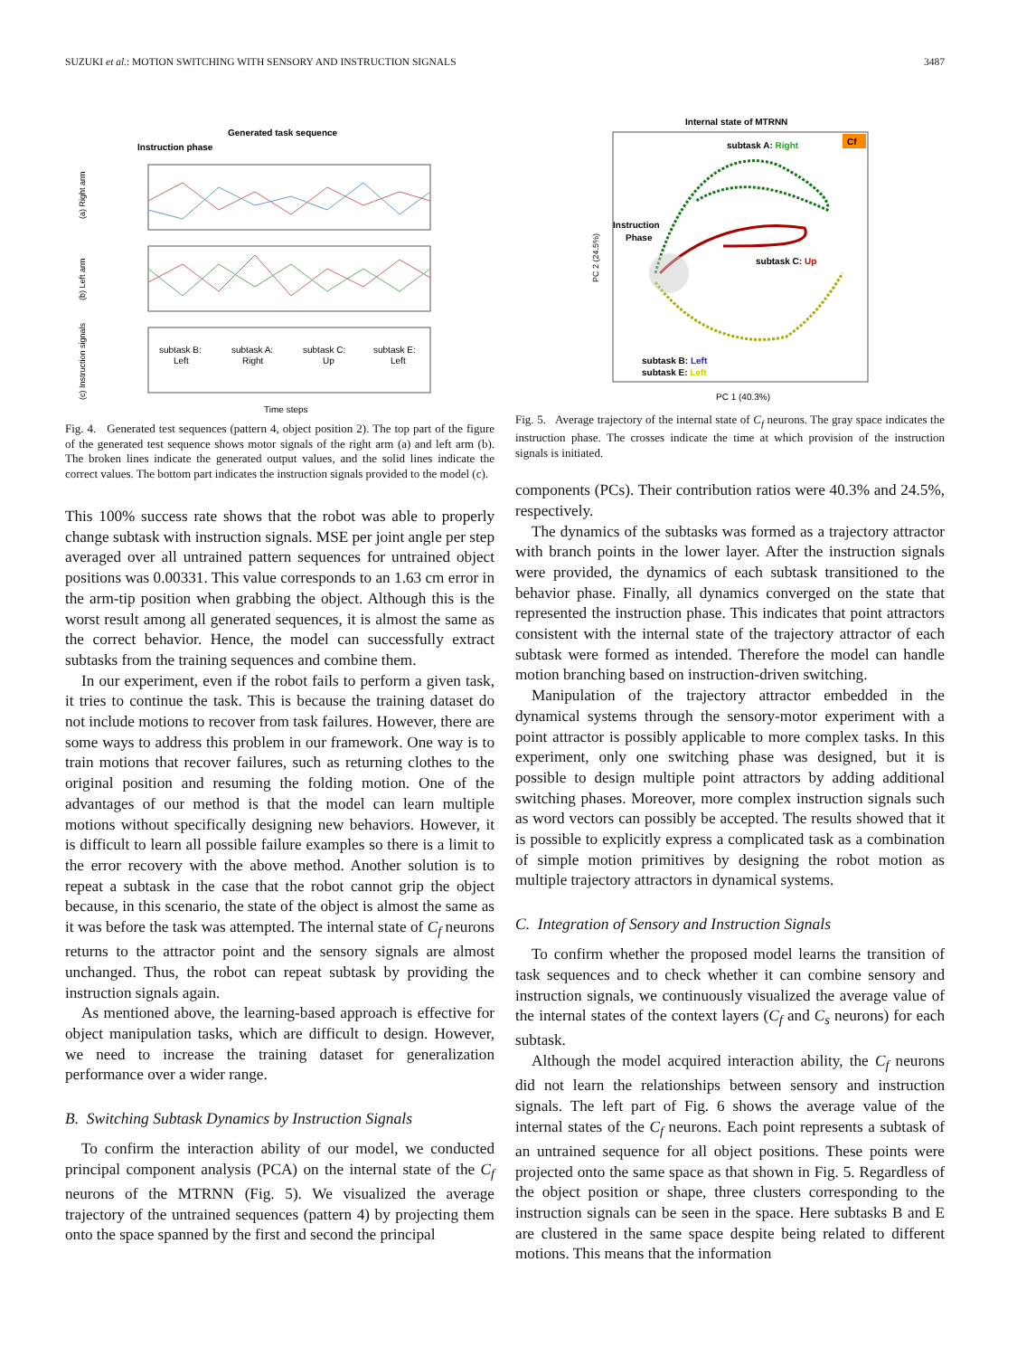SUZUKI et al.: MOTION SWITCHING WITH SENSORY AND INSTRUCTION SIGNALS 3487
Generated task sequence
Instruction phase
(a) Right arm
(b) Left arm
(c) Instruction signals
subtask B:
Left
subtask A:
Right
subtask C:
Up
subtask E:
Left
Time steps
Fig. 4. Generated test sequences (pattern 4, object position 2). The top part of the figure of the generated test sequence shows motor signals of the right arm (a) and left arm (b). The broken lines indicate the generated output values, and the solid lines indicate the correct values. The bottom part indicates the instruction signals provided to the model (c).
This 100% success rate shows that the robot was able to properly change subtask with instruction signals. MSE per joint angle per step averaged over all untrained pattern sequences for untrained object positions was 0.00331. This value corresponds to an 1.63 cm error in the arm-tip position when grabbing the object. Although this is the worst result among all generated sequences, it is almost the same as the correct behavior. Hence, the model can successfully extract subtasks from the training sequences and combine them.
In our experiment, even if the robot fails to perform a given task, it tries to continue the task. This is because the training dataset do not include motions to recover from task failures. However, there are some ways to address this problem in our framework. One way is to train motions that recover failures, such as returning clothes to the original position and resuming the folding motion. One of the advantages of our method is that the model can learn multiple motions without specifically designing new behaviors. However, it is difficult to learn all possible failure examples so there is a limit to the error recovery with the above method. Another solution is to repeat a subtask in the case that the robot cannot grip the object because, in this scenario, the state of the object is almost the same as it was before the task was attempted. The internal state of C<sub>f</sub> neurons returns to the attractor point and the sensory signals are almost unchanged. Thus, the robot can repeat subtask by providing the instruction signals again.
As mentioned above, the learning-based approach is effective for object manipulation tasks, which are difficult to design. However, we need to increase the training dataset for generalization performance over a wider range.
B. Switching Subtask Dynamics by Instruction Signals
To confirm the interaction ability of our model, we conducted principal component analysis (PCA) on the internal state of the C<sub>f</sub> neurons of the MTRNN (Fig. 5). We visualized the average trajectory of the untrained sequences (pattern 4) by projecting them onto the space spanned by the first and second the principal
Internal state of MTRNN
Cf
subtask A: Right
Instruction
Phase
subtask C: Up
subtask B: Left
subtask E: Left
PC 2 (24.5%)
PC 1 (40.3%)
Fig. 5. Average trajectory of the internal state of C<sub>f</sub> neurons. The gray space indicates the instruction phase. The crosses indicate the time at which provision of the instruction signals is initiated.
components (PCs). Their contribution ratios were 40.3% and 24.5%, respectively.
The dynamics of the subtasks was formed as a trajectory attractor with branch points in the lower layer. After the instruction signals were provided, the dynamics of each subtask transitioned to the behavior phase. Finally, all dynamics converged on the state that represented the instruction phase. This indicates that point attractors consistent with the internal state of the trajectory attractor of each subtask were formed as intended. Therefore the model can handle motion branching based on instruction-driven switching.
Manipulation of the trajectory attractor embedded in the dynamical systems through the sensory-motor experiment with a point attractor is possibly applicable to more complex tasks. In this experiment, only one switching phase was designed, but it is possible to design multiple point attractors by adding additional switching phases. Moreover, more complex instruction signals such as word vectors can possibly be accepted. The results showed that it is possible to explicitly express a complicated task as a combination of simple motion primitives by designing the robot motion as multiple trajectory attractors in dynamical systems.
C. Integration of Sensory and Instruction Signals
To confirm whether the proposed model learns the transition of task sequences and to check whether it can combine sensory and instruction signals, we continuously visualized the average value of the internal states of the context layers (C<sub>f</sub> and C<sub>s</sub> neurons) for each subtask.
Although the model acquired interaction ability, the C<sub>f</sub> neurons did not learn the relationships between sensory and instruction signals. The left part of Fig. 6 shows the average value of the internal states of the C<sub>f</sub> neurons. Each point represents a subtask of an untrained sequence for all object positions. These points were projected onto the same space as that shown in Fig. 5. Regardless of the object position or shape, three clusters corresponding to the instruction signals can be seen in the space. Here subtasks B and E are clustered in the same space despite being related to different motions. This means that the information